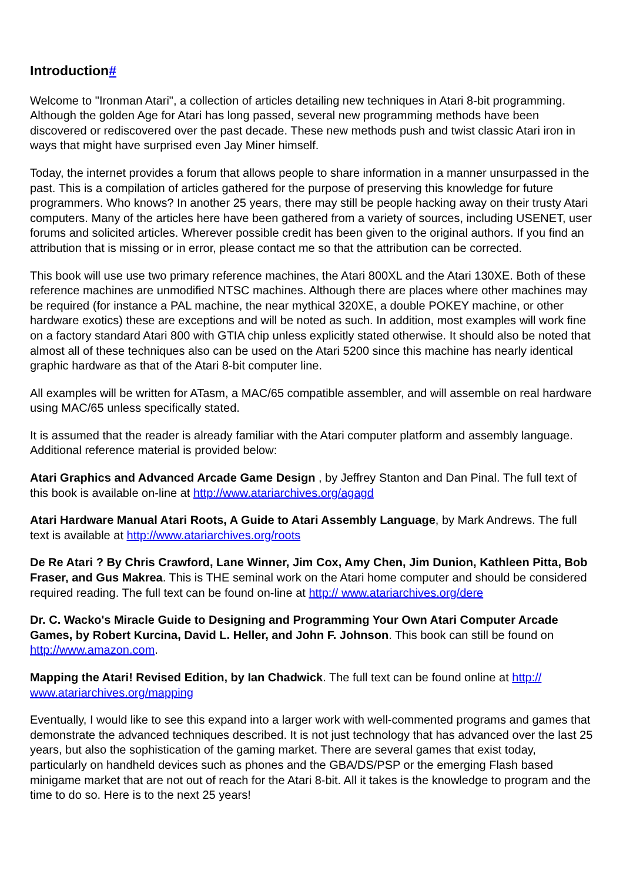Introduction#
Welcome to "Ironman Atari", a collection of articles detailing new techniques in Atari 8-bit programming. Although the golden Age for Atari has long passed, several new programming methods have been discovered or rediscovered over the past decade. These new methods push and twist classic Atari iron in ways that might have surprised even Jay Miner himself.
Today, the internet provides a forum that allows people to share information in a manner unsurpassed in the past. This is a compilation of articles gathered for the purpose of preserving this knowledge for future programmers. Who knows? In another 25 years, there may still be people hacking away on their trusty Atari computers. Many of the articles here have been gathered from a variety of sources, including USENET, user forums and solicited articles. Wherever possible credit has been given to the original authors. If you find an attribution that is missing or in error, please contact me so that the attribution can be corrected.
This book will use use two primary reference machines, the Atari 800XL and the Atari 130XE. Both of these reference machines are unmodified NTSC machines. Although there are places where other machines may be required (for instance a PAL machine, the near mythical 320XE, a double POKEY machine, or other hardware exotics) these are exceptions and will be noted as such. In addition, most examples will work fine on a factory standard Atari 800 with GTIA chip unless explicitly stated otherwise. It should also be noted that almost all of these techniques also can be used on the Atari 5200 since this machine has nearly identical graphic hardware as that of the Atari 8-bit computer line.
All examples will be written for ATasm, a MAC/65 compatible assembler, and will assemble on real hardware using MAC/65 unless specifically stated.
It is assumed that the reader is already familiar with the Atari computer platform and assembly language. Additional reference material is provided below:
Atari Graphics and Advanced Arcade Game Design , by Jeffrey Stanton and Dan Pinal. The full text of this book is available on-line at http://www.atariarchives.org/agagd
Atari Hardware Manual Atari Roots, A Guide to Atari Assembly Language, by Mark Andrews. The full text is available at http://www.atariarchives.org/roots
De Re Atari ? By Chris Crawford, Lane Winner, Jim Cox, Amy Chen, Jim Dunion, Kathleen Pitta, Bob Fraser, and Gus Makrea. This is THE seminal work on the Atari home computer and should be considered required reading. The full text can be found on-line at http:// www.atariarchives.org/dere
Dr. C. Wacko's Miracle Guide to Designing and Programming Your Own Atari Computer Arcade Games, by Robert Kurcina, David L. Heller, and John F. Johnson. This book can still be found on http://www.amazon.com.
Mapping the Atari! Revised Edition, by Ian Chadwick. The full text can be found online at http:// www.atariarchives.org/mapping
Eventually, I would like to see this expand into a larger work with well-commented programs and games that demonstrate the advanced techniques described. It is not just technology that has advanced over the last 25 years, but also the sophistication of the gaming market. There are several games that exist today, particularly on handheld devices such as phones and the GBA/DS/PSP or the emerging Flash based minigame market that are not out of reach for the Atari 8-bit. All it takes is the knowledge to program and the time to do so. Here is to the next 25 years!